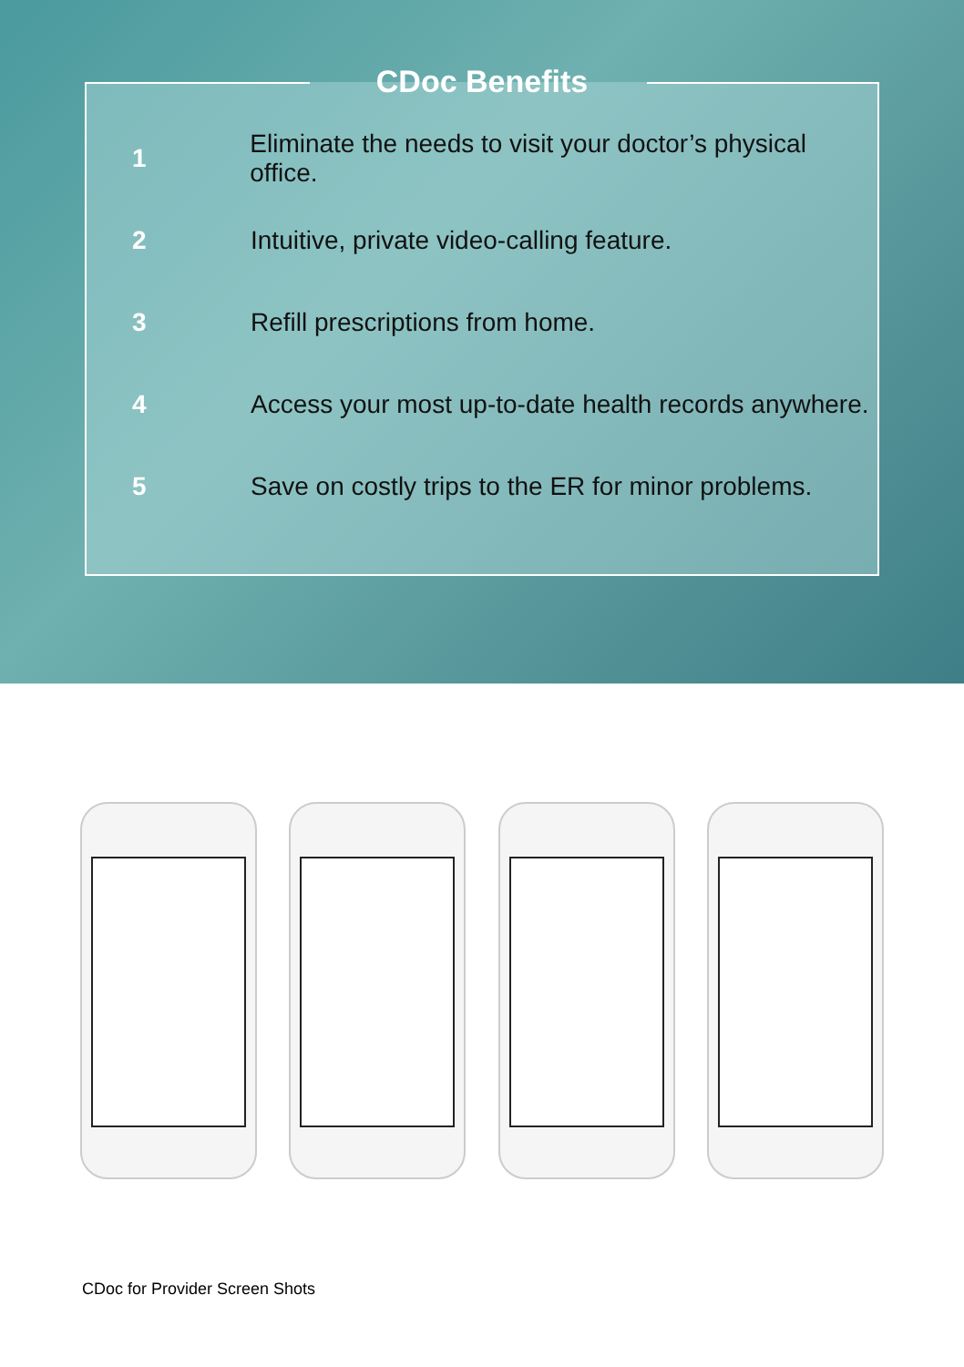CDoc Benefits
1 Eliminate the needs to visit your doctor’s physical office.
2 Intuitive, private video-calling feature.
3 Refill prescriptions from home.
4 Access your most up-to-date health records anywhere.
5 Save on costly trips to the ER for minor problems.
CDoc for Provider Screen Shots